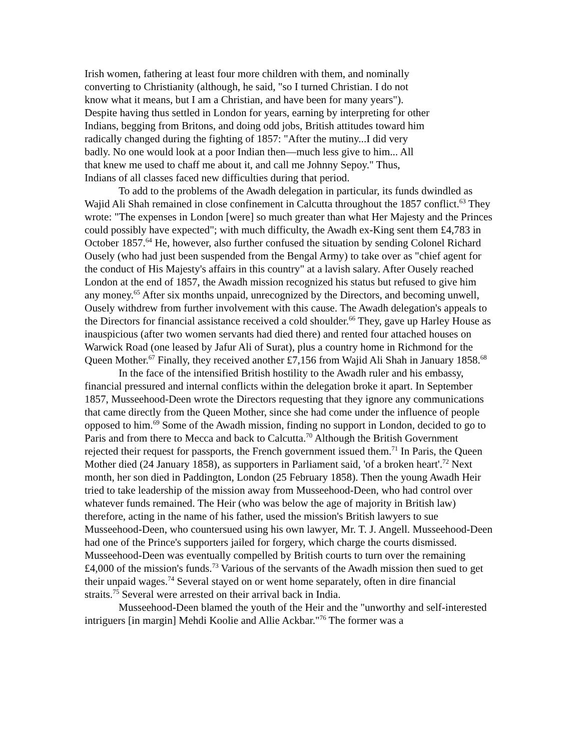Irish women, fathering at least four more children with them, and nominally
converting to Christianity (although, he said, "so I turned Christian. I do not
know what it means, but I am a Christian, and have been for many years").
Despite having thus settled in London for years, earning by interpreting for other
Indians, begging from Britons, and doing odd jobs, British attitudes toward him
radically changed during the fighting of 1857: "After the mutiny...I did very
badly. No one would look at a poor Indian then—much less give to him... All
that knew me used to chaff me about it, and call me Johnny Sepoy." Thus,
Indians of all classes faced new difficulties during that period.
To add to the problems of the Awadh delegation in particular, its funds dwindled as Wajid Ali Shah remained in close confinement in Calcutta throughout the 1857 conflict.<sup>63</sup> They wrote: "The expenses in London [were] so much greater than what Her Majesty and the Princes could possibly have expected"; with much difficulty, the Awadh ex-King sent them £4,783 in October 1857.<sup>64</sup> He, however, also further confused the situation by sending Colonel Richard Ousely (who had just been suspended from the Bengal Army) to take over as "chief agent for the conduct of His Majesty's affairs in this country" at a lavish salary. After Ousely reached London at the end of 1857, the Awadh mission recognized his status but refused to give him any money.<sup>65</sup> After six months unpaid, unrecognized by the Directors, and becoming unwell, Ousely withdrew from further involvement with this cause. The Awadh delegation's appeals to the Directors for financial assistance received a cold shoulder.<sup>66</sup> They, gave up Harley House as inauspicious (after two women servants had died there) and rented four attached houses on Warwick Road (one leased by Jafur Ali of Surat), plus a country home in Richmond for the Queen Mother.<sup>67</sup> Finally, they received another £7,156 from Wajid Ali Shah in January 1858.<sup>68</sup>
In the face of the intensified British hostility to the Awadh ruler and his embassy, financial pressured and internal conflicts within the delegation broke it apart. In September 1857, Musseehood-Deen wrote the Directors requesting that they ignore any communications that came directly from the Queen Mother, since she had come under the influence of people opposed to him.<sup>69</sup> Some of the Awadh mission, finding no support in London, decided to go to Paris and from there to Mecca and back to Calcutta.<sup>70</sup> Although the British Government rejected their request for passports, the French government issued them.<sup>71</sup> In Paris, the Queen Mother died (24 January 1858), as supporters in Parliament said, 'of a broken heart'.<sup>72</sup> Next month, her son died in Paddington, London (25 February 1858). Then the young Awadh Heir tried to take leadership of the mission away from Musseehood-Deen, who had control over whatever funds remained. The Heir (who was below the age of majority in British law) therefore, acting in the name of his father, used the mission's British lawyers to sue Musseehood-Deen, who countersued using his own lawyer, Mr. T. J. Angell. Musseehood-Deen had one of the Prince's supporters jailed for forgery, which charge the courts dismissed. Musseehood-Deen was eventually compelled by British courts to turn over the remaining £4,000 of the mission's funds.<sup>73</sup> Various of the servants of the Awadh mission then sued to get their unpaid wages.<sup>74</sup> Several stayed on or went home separately, often in dire financial straits.<sup>75</sup> Several were arrested on their arrival back in India.
Musseehood-Deen blamed the youth of the Heir and the "unworthy and self-interested intriguers [in margin] Mehdi Koolie and Allie Ackbar."<sup>76</sup> The former was a